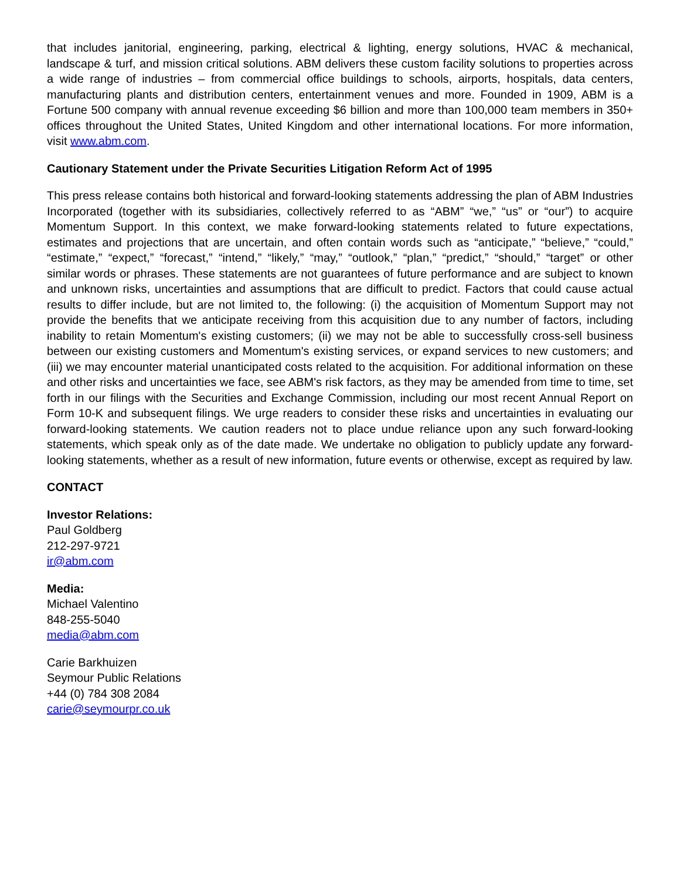that includes janitorial, engineering, parking, electrical & lighting, energy solutions, HVAC & mechanical, landscape & turf, and mission critical solutions. ABM delivers these custom facility solutions to properties across a wide range of industries – from commercial office buildings to schools, airports, hospitals, data centers, manufacturing plants and distribution centers, entertainment venues and more. Founded in 1909, ABM is a Fortune 500 company with annual revenue exceeding $6 billion and more than 100,000 team members in 350+ offices throughout the United States, United Kingdom and other international locations. For more information, visit www.abm.com.
Cautionary Statement under the Private Securities Litigation Reform Act of 1995
This press release contains both historical and forward-looking statements addressing the plan of ABM Industries Incorporated (together with its subsidiaries, collectively referred to as “ABM” “we,” “us” or “our”) to acquire Momentum Support. In this context, we make forward-looking statements related to future expectations, estimates and projections that are uncertain, and often contain words such as “anticipate,” “believe,” “could,” “estimate,” “expect,” “forecast,” “intend,” “likely,” “may,” “outlook,” “plan,” “predict,” “should,” “target” or other similar words or phrases. These statements are not guarantees of future performance and are subject to known and unknown risks, uncertainties and assumptions that are difficult to predict. Factors that could cause actual results to differ include, but are not limited to, the following: (i) the acquisition of Momentum Support may not provide the benefits that we anticipate receiving from this acquisition due to any number of factors, including inability to retain Momentum's existing customers; (ii) we may not be able to successfully cross-sell business between our existing customers and Momentum's existing services, or expand services to new customers; and (iii) we may encounter material unanticipated costs related to the acquisition. For additional information on these and other risks and uncertainties we face, see ABM's risk factors, as they may be amended from time to time, set forth in our filings with the Securities and Exchange Commission, including our most recent Annual Report on Form 10-K and subsequent filings. We urge readers to consider these risks and uncertainties in evaluating our forward-looking statements. We caution readers not to place undue reliance upon any such forward-looking statements, which speak only as of the date made. We undertake no obligation to publicly update any forward-looking statements, whether as a result of new information, future events or otherwise, except as required by law.
CONTACT
Investor Relations:
Paul Goldberg
212-297-9721
ir@abm.com
Media:
Michael Valentino
848-255-5040
media@abm.com
Carie Barkhuizen
Seymour Public Relations
+44 (0) 784 308 2084
carie@seymourpr.co.uk